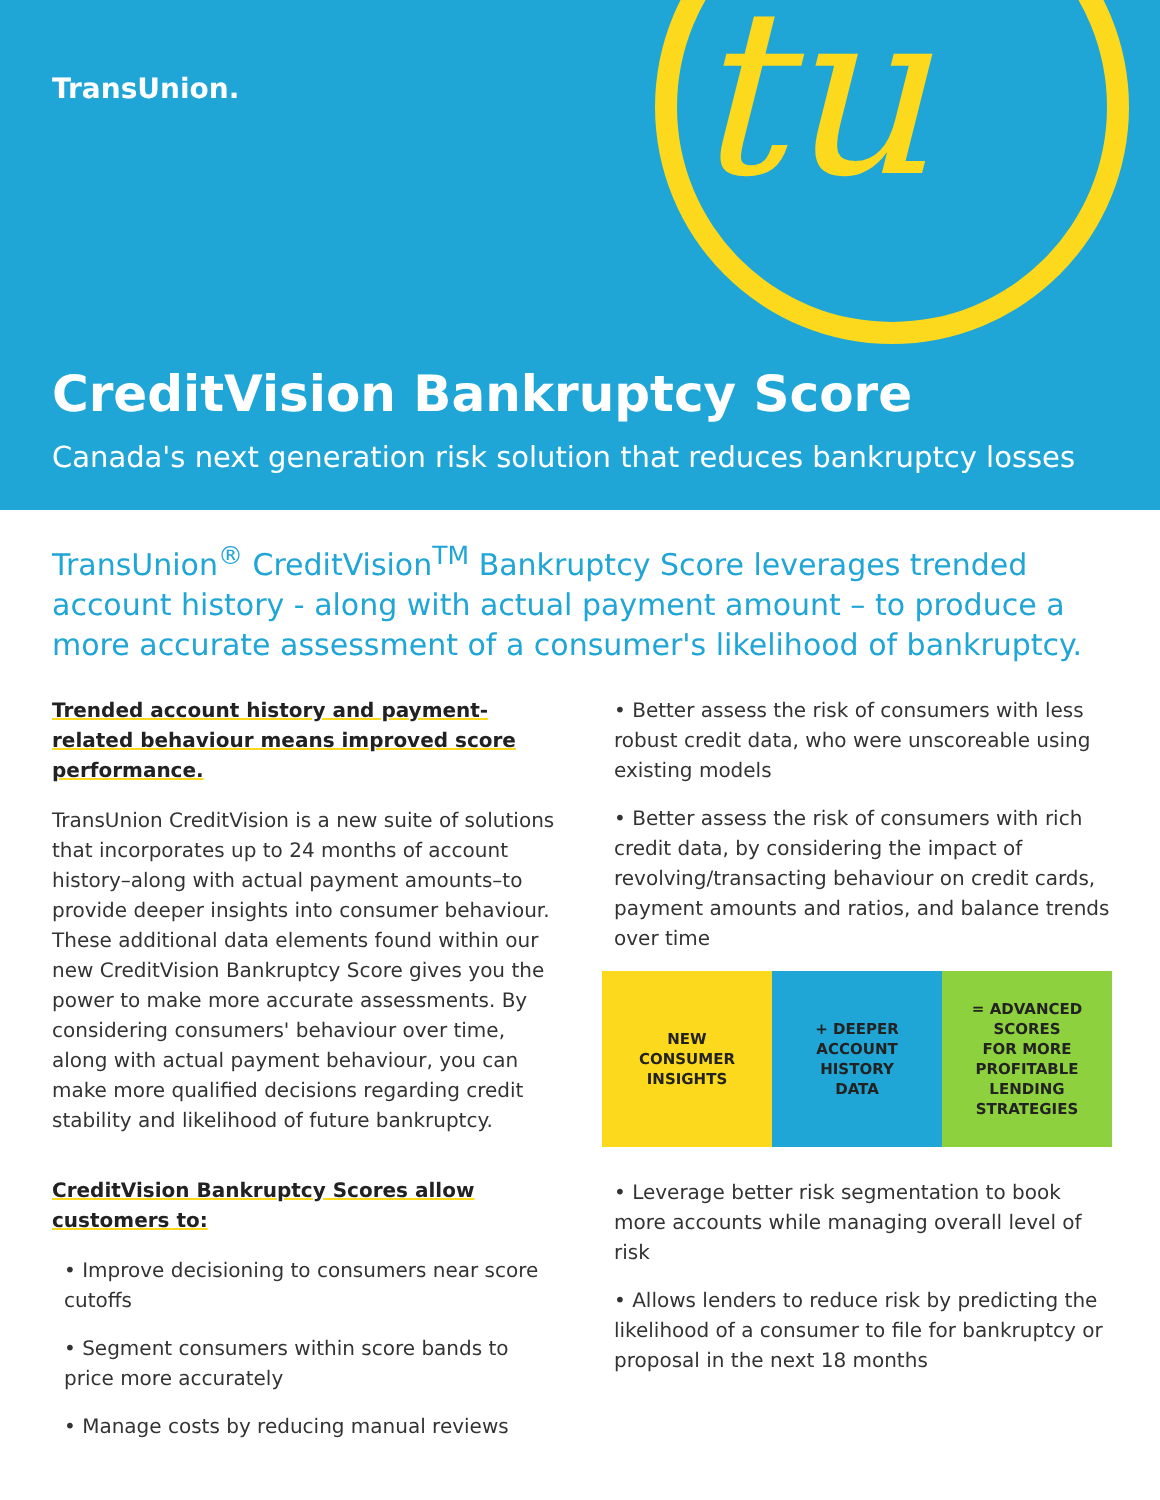tu
TransUnion.
CreditVision Bankruptcy Score
Canada's next generation risk solution that reduces bankruptcy losses
TransUnion<sup>®</sup> CreditVision<sup>TM</sup> Bankruptcy Score leverages trended account history - along with actual payment amount – to produce a more accurate assessment of a consumer's likelihood of bankruptcy.
Trended account history and payment-related behaviour means improved score performance.
TransUnion CreditVision is a new suite of solutions that incorporates up to 24 months of account history–along with actual payment amounts–to provide deeper insights into consumer behaviour. These additional data elements found within our new CreditVision Bankruptcy Score gives you the power to make more accurate assessments. By considering consumers' behaviour over time, along with actual payment behaviour, you can make more qualified decisions regarding credit stability and likelihood of future bankruptcy.
CreditVision Bankruptcy Scores allow customers to:
• Improve decisioning to consumers near score cutoffs
• Segment consumers within score bands to price more accurately
• Manage costs by reducing manual reviews
• Better assess the risk of consumers with less robust credit data, who were unscoreable using existing models
• Better assess the risk of consumers with rich credit data, by considering the impact of revolving/transacting behaviour on credit cards, payment amounts and ratios, and balance trends over time
NEW
CONSUMER
INSIGHTS
+ DEEPER
ACCOUNT
HISTORY
DATA
= ADVANCED
SCORES
FOR MORE
PROFITABLE
LENDING
STRATEGIES
• Leverage better risk segmentation to book more accounts while managing overall level of risk
• Allows lenders to reduce risk by predicting the likelihood of a consumer to file for bankruptcy or proposal in the next 18 months